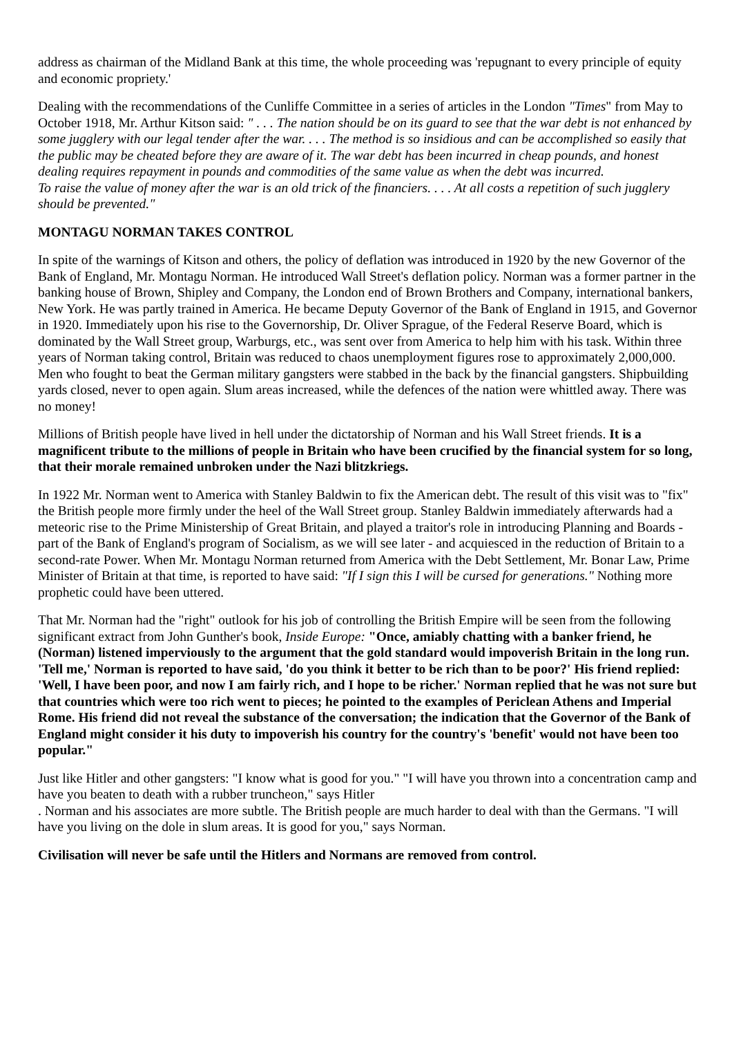address as chairman of the Midland Bank at this time, the whole proceeding was 'repugnant to every principle of equity and economic propriety.'
Dealing with the recommendations of the Cunliffe Committee in a series of articles in the London "Times" from May to October 1918, Mr. Arthur Kitson said: " . . . The nation should be on its guard to see that the war debt is not enhanced by some jugglery with our legal tender after the war. . . . The method is so insidious and can be accomplished so easily that the public may be cheated before they are aware of it. The war debt has been incurred in cheap pounds, and honest dealing requires repayment in pounds and commodities of the same value as when the debt was incurred.
To raise the value of money after the war is an old trick of the financiers. . . . At all costs a repetition of such jugglery should be prevented."
MONTAGU NORMAN TAKES CONTROL
In spite of the warnings of Kitson and others, the policy of deflation was introduced in 1920 by the new Governor of the Bank of England, Mr. Montagu Norman. He introduced Wall Street's deflation policy. Norman was a former partner in the banking house of Brown, Shipley and Company, the London end of Brown Brothers and Company, international bankers, New York. He was partly trained in America. He became Deputy Governor of the Bank of England in 1915, and Governor in 1920. Immediately upon his rise to the Governorship, Dr. Oliver Sprague, of the Federal Reserve Board, which is dominated by the Wall Street group, Warburgs, etc., was sent over from America to help him with his task. Within three years of Norman taking control, Britain was reduced to chaos unemployment figures rose to approximately 2,000,000. Men who fought to beat the German military gangsters were stabbed in the back by the financial gangsters. Shipbuilding yards closed, never to open again. Slum areas increased, while the defences of the nation were whittled away. There was no money!
Millions of British people have lived in hell under the dictatorship of Norman and his Wall Street friends. It is a magnificent tribute to the millions of people in Britain who have been crucified by the financial system for so long, that their morale remained unbroken under the Nazi blitzkriegs.
In 1922 Mr. Norman went to America with Stanley Baldwin to fix the American debt. The result of this visit was to "fix" the British people more firmly under the heel of the Wall Street group. Stanley Baldwin immediately afterwards had a meteoric rise to the Prime Ministership of Great Britain, and played a traitor's role in introducing Planning and Boards - part of the Bank of England's program of Socialism, as we will see later - and acquiesced in the reduction of Britain to a second-rate Power. When Mr. Montagu Norman returned from America with the Debt Settlement, Mr. Bonar Law, Prime Minister of Britain at that time, is reported to have said: "If I sign this I will be cursed for generations." Nothing more prophetic could have been uttered.
That Mr. Norman had the "right" outlook for his job of controlling the British Empire will be seen from the following significant extract from John Gunther's book, Inside Europe: "Once, amiably chatting with a banker friend, he (Norman) listened imperviously to the argument that the gold standard would impoverish Britain in the long run. 'Tell me,' Norman is reported to have said, 'do you think it better to be rich than to be poor?' His friend replied: 'Well, I have been poor, and now I am fairly rich, and I hope to be richer.' Norman replied that he was not sure but that countries which were too rich went to pieces; he pointed to the examples of Periclean Athens and Imperial Rome. His friend did not reveal the substance of the conversation; the indication that the Governor of the Bank of England might consider it his duty to impoverish his country for the country's 'benefit' would not have been too popular."
Just like Hitler and other gangsters: "I know what is good for you." "I will have you thrown into a concentration camp and have you beaten to death with a rubber truncheon," says Hitler
. Norman and his associates are more subtle. The British people are much harder to deal with than the Germans. "I will have you living on the dole in slum areas. It is good for you," says Norman.
Civilisation will never be safe until the Hitlers and Normans are removed from control.